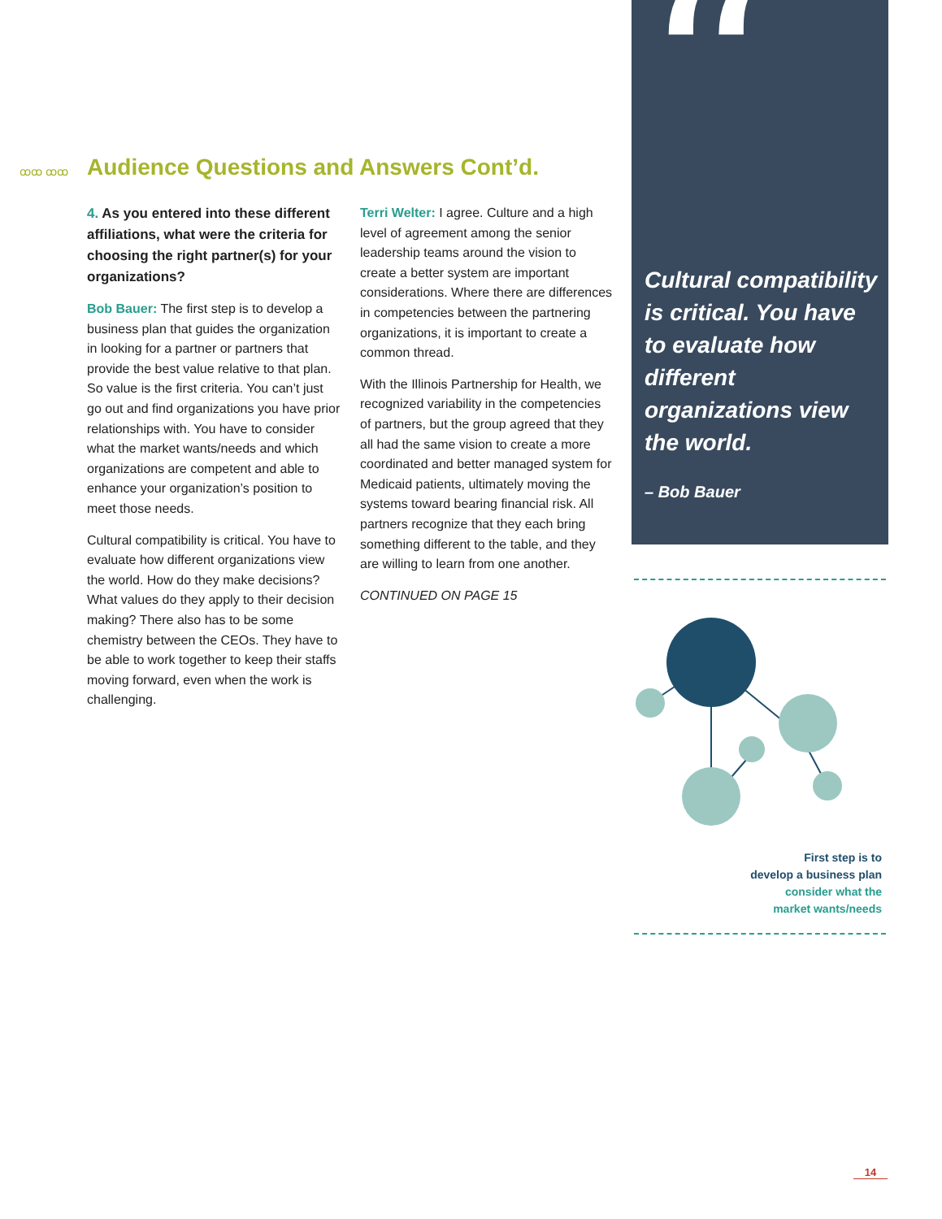“
ꝏꝏ ꝏꝏ
Audience Questions and Answers Cont’d.
4. As you entered into these different affiliations, what were the criteria for choosing the right partner(s) for your organizations?
Bob Bauer: The first step is to develop a business plan that guides the organization in looking for a partner or partners that provide the best value relative to that plan. So value is the first criteria. You can’t just go out and find organizations you have prior relationships with. You have to consider what the market wants/needs and which organizations are competent and able to enhance your organization’s position to meet those needs.
Cultural compatibility is critical. You have to evaluate how different organizations view the world. How do they make decisions? What values do they apply to their decision making? There also has to be some chemistry between the CEOs. They have to be able to work together to keep their staffs moving forward, even when the work is challenging.
Terri Welter: I agree. Culture and a high level of agreement among the senior leadership teams around the vision to create a better system are important considerations. Where there are differences in competencies between the partnering organizations, it is important to create a common thread.
With the Illinois Partnership for Health, we recognized variability in the competencies of partners, but the group agreed that they all had the same vision to create a more coordinated and better managed system for Medicaid patients, ultimately moving the systems toward bearing financial risk. All partners recognize that they each bring something different to the table, and they are willing to learn from one another.
CONTINUED ON PAGE 15
Cultural compatibility is critical. You have to evaluate how different organizations view the world.
– Bob Bauer
First step is to
develop a business plan
consider what the
market wants/needs
14